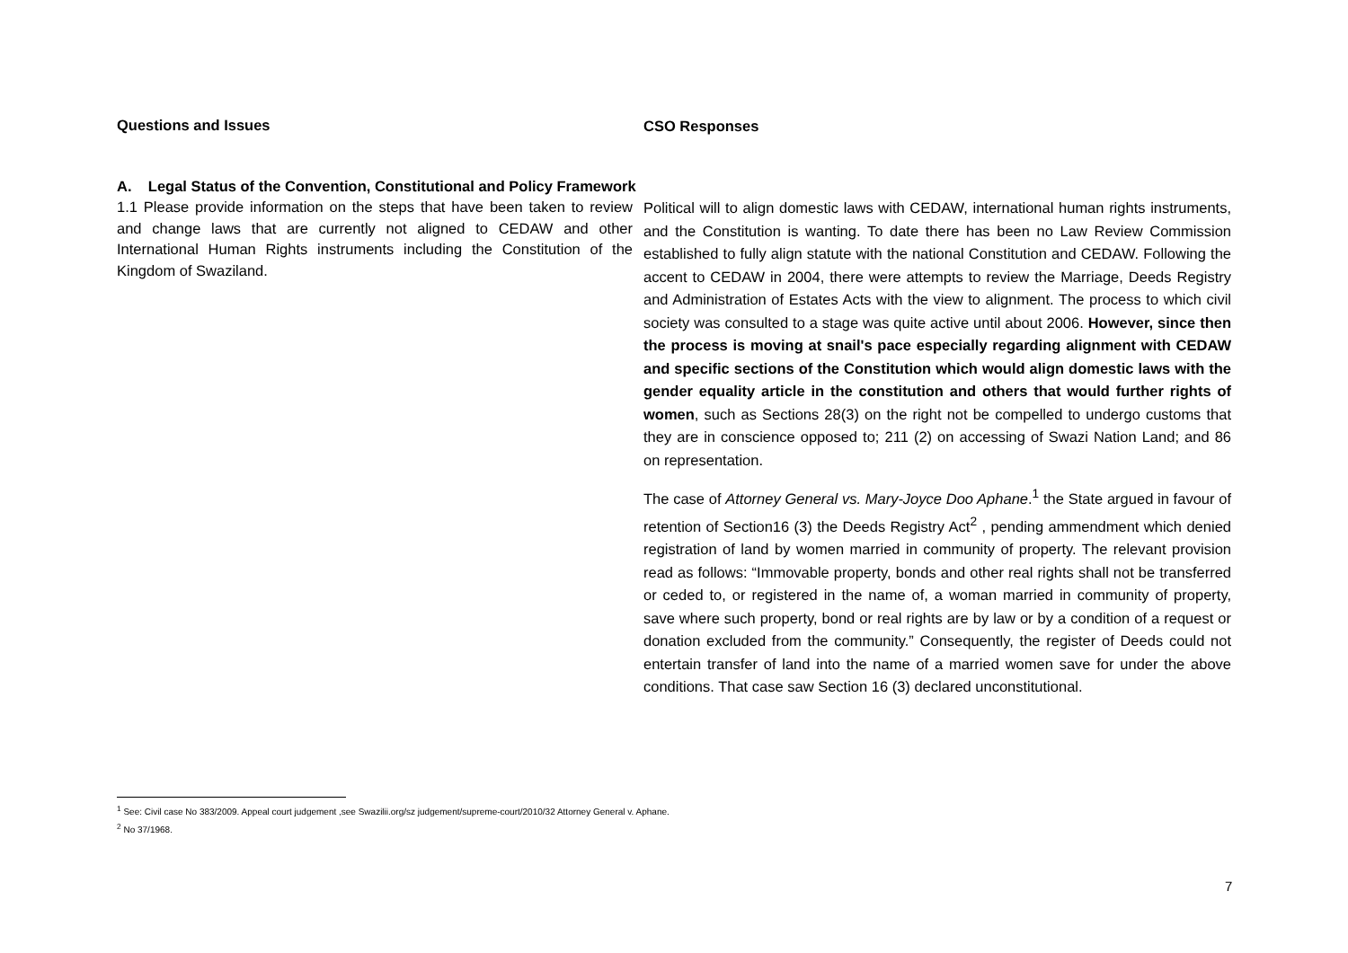| Questions and Issues | CSO Responses |
| --- | --- |
| A. Legal Status of the Convention, Constitutional and Policy Framework | |
| 1.1 Please provide information on the steps that have been taken to review and change laws that are currently not aligned to CEDAW and other International Human Rights instruments including the Constitution of the Kingdom of Swaziland. | Political will to align domestic laws with CEDAW, international human rights instruments, and the Constitution is wanting. To date there has been no Law Review Commission established to fully align statute with the national Constitution and CEDAW. Following the accent to CEDAW in 2004, there were attempts to review the Marriage, Deeds Registry and Administration of Estates Acts with the view to alignment. The process to which civil society was consulted to a stage was quite active until about 2006. However, since then the process is moving at snail's pace especially regarding alignment with CEDAW and specific sections of the Constitution which would align domestic laws with the gender equality article in the constitution and others that would further rights of women , such as Sections 28(3) on the right not be compelled to undergo customs that they are in conscience opposed to; 211 (2) on accessing of Swazi Nation Land; and 86 on representation. The case of Attorney General vs. Mary-Joyce Doo Aphane .<sup>1</sup> the State argued in favour of retention of Section16 (3) the Deeds Registry Act<sup>2</sup> , pending ammendment which denied registration of land by women married in community of property. The relevant provision read as follows: “Immovable property, bonds and other real rights shall not be transferred or ceded to, or registered in the name of, a woman married in community of property, save where such property, bond or real rights are by law or by a condition of a request or donation excluded from the community.” Consequently, the register of Deeds could not entertain transfer of land into the name of a married women save for under the above conditions. That case saw Section 16 (3) declared unconstitutional. |
<sup>1</sup> See: Civil case No 383/2009. Appeal court judgement ,see Swazilii.org/sz judgement/supreme-court/2010/32 Attorney General v. Aphane.
<sup>2</sup> No 37/1968.
7